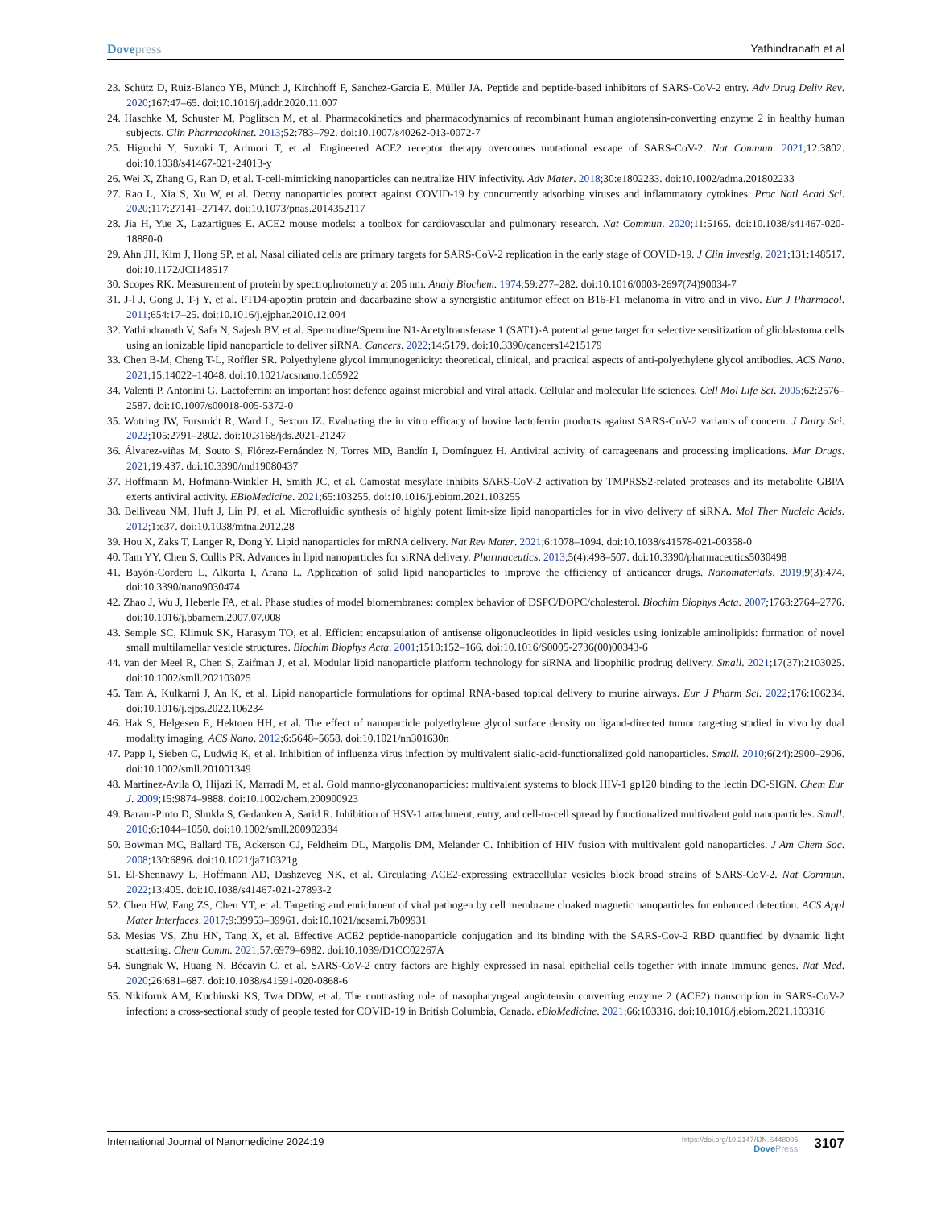Dovepress Yathindranath et al
23. Schütz D, Ruiz-Blanco YB, Münch J, Kirchhoff F, Sanchez-Garcia E, Müller JA. Peptide and peptide-based inhibitors of SARS-CoV-2 entry. Adv Drug Deliv Rev. 2020;167:47–65. doi:10.1016/j.addr.2020.11.007
24. Haschke M, Schuster M, Poglitsch M, et al. Pharmacokinetics and pharmacodynamics of recombinant human angiotensin-converting enzyme 2 in healthy human subjects. Clin Pharmacokinet. 2013;52:783–792. doi:10.1007/s40262-013-0072-7
25. Higuchi Y, Suzuki T, Arimori T, et al. Engineered ACE2 receptor therapy overcomes mutational escape of SARS-CoV-2. Nat Commun. 2021;12:3802. doi:10.1038/s41467-021-24013-y
26. Wei X, Zhang G, Ran D, et al. T-cell-mimicking nanoparticles can neutralize HIV infectivity. Adv Mater. 2018;30:e1802233. doi:10.1002/adma.201802233
27. Rao L, Xia S, Xu W, et al. Decoy nanoparticles protect against COVID-19 by concurrently adsorbing viruses and inflammatory cytokines. Proc Natl Acad Sci. 2020;117:27141–27147. doi:10.1073/pnas.2014352117
28. Jia H, Yue X, Lazartigues E. ACE2 mouse models: a toolbox for cardiovascular and pulmonary research. Nat Commun. 2020;11:5165. doi:10.1038/s41467-020-18880-0
29. Ahn JH, Kim J, Hong SP, et al. Nasal ciliated cells are primary targets for SARS-CoV-2 replication in the early stage of COVID-19. J Clin Investig. 2021;131:148517. doi:10.1172/JCI148517
30. Scopes RK. Measurement of protein by spectrophotometry at 205 nm. Analy Biochem. 1974;59:277–282. doi:10.1016/0003-2697(74)90034-7
31. J-l J, Gong J, T-j Y, et al. PTD4-apoptin protein and dacarbazine show a synergistic antitumor effect on B16-F1 melanoma in vitro and in vivo. Eur J Pharmacol. 2011;654:17–25. doi:10.1016/j.ejphar.2010.12.004
32. Yathindranath V, Safa N, Sajesh BV, et al. Spermidine/Spermine N1-Acetyltransferase 1 (SAT1)-A potential gene target for selective sensitization of glioblastoma cells using an ionizable lipid nanoparticle to deliver siRNA. Cancers. 2022;14:5179. doi:10.3390/cancers14215179
33. Chen B-M, Cheng T-L, Roffler SR. Polyethylene glycol immunogenicity: theoretical, clinical, and practical aspects of anti-polyethylene glycol antibodies. ACS Nano. 2021;15:14022–14048. doi:10.1021/acsnano.1c05922
34. Valenti P, Antonini G. Lactoferrin: an important host defence against microbial and viral attack. Cellular and molecular life sciences. Cell Mol Life Sci. 2005;62:2576–2587. doi:10.1007/s00018-005-5372-0
35. Wotring JW, Fursmidt R, Ward L, Sexton JZ. Evaluating the in vitro efficacy of bovine lactoferrin products against SARS-CoV-2 variants of concern. J Dairy Sci. 2022;105:2791–2802. doi:10.3168/jds.2021-21247
36. Álvarez-viñas M, Souto S, Flórez-Fernández N, Torres MD, Bandín I, Domínguez H. Antiviral activity of carrageenans and processing implications. Mar Drugs. 2021;19:437. doi:10.3390/md19080437
37. Hoffmann M, Hofmann-Winkler H, Smith JC, et al. Camostat mesylate inhibits SARS-CoV-2 activation by TMPRSS2-related proteases and its metabolite GBPA exerts antiviral activity. EBioMedicine. 2021;65:103255. doi:10.1016/j.ebiom.2021.103255
38. Belliveau NM, Huft J, Lin PJ, et al. Microfluidic synthesis of highly potent limit-size lipid nanoparticles for in vivo delivery of siRNA. Mol Ther Nucleic Acids. 2012;1:e37. doi:10.1038/mtna.2012.28
39. Hou X, Zaks T, Langer R, Dong Y. Lipid nanoparticles for mRNA delivery. Nat Rev Mater. 2021;6:1078–1094. doi:10.1038/s41578-021-00358-0
40. Tam YY, Chen S, Cullis PR. Advances in lipid nanoparticles for siRNA delivery. Pharmaceutics. 2013;5(4):498–507. doi:10.3390/pharmaceutics5030498
41. Bayón-Cordero L, Alkorta I, Arana L. Application of solid lipid nanoparticles to improve the efficiency of anticancer drugs. Nanomaterials. 2019;9(3):474. doi:10.3390/nano9030474
42. Zhao J, Wu J, Heberle FA, et al. Phase studies of model biomembranes: complex behavior of DSPC/DOPC/cholesterol. Biochim Biophys Acta. 2007;1768:2764–2776. doi:10.1016/j.bbamem.2007.07.008
43. Semple SC, Klimuk SK, Harasym TO, et al. Efficient encapsulation of antisense oligonucleotides in lipid vesicles using ionizable aminolipids: formation of novel small multilamellar vesicle structures. Biochim Biophys Acta. 2001;1510:152–166. doi:10.1016/S0005-2736(00)00343-6
44. van der Meel R, Chen S, Zaifman J, et al. Modular lipid nanoparticle platform technology for siRNA and lipophilic prodrug delivery. Small. 2021;17(37):2103025. doi:10.1002/smll.202103025
45. Tam A, Kulkarni J, An K, et al. Lipid nanoparticle formulations for optimal RNA-based topical delivery to murine airways. Eur J Pharm Sci. 2022;176:106234. doi:10.1016/j.ejps.2022.106234
46. Hak S, Helgesen E, Hektoen HH, et al. The effect of nanoparticle polyethylene glycol surface density on ligand-directed tumor targeting studied in vivo by dual modality imaging. ACS Nano. 2012;6:5648–5658. doi:10.1021/nn301630n
47. Papp I, Sieben C, Ludwig K, et al. Inhibition of influenza virus infection by multivalent sialic-acid-functionalized gold nanoparticles. Small. 2010;6(24):2900–2906. doi:10.1002/smll.201001349
48. Martinez-Avila O, Hijazi K, Marradi M, et al. Gold manno-glyconanoparticies: multivalent systems to block HIV-1 gp120 binding to the lectin DC-SIGN. Chem Eur J. 2009;15:9874–9888. doi:10.1002/chem.200900923
49. Baram-Pinto D, Shukla S, Gedanken A, Sarid R. Inhibition of HSV-1 attachment, entry, and cell-to-cell spread by functionalized multivalent gold nanoparticles. Small. 2010;6:1044–1050. doi:10.1002/smll.200902384
50. Bowman MC, Ballard TE, Ackerson CJ, Feldheim DL, Margolis DM, Melander C. Inhibition of HIV fusion with multivalent gold nanoparticles. J Am Chem Soc. 2008;130:6896. doi:10.1021/ja710321g
51. El-Shennawy L, Hoffmann AD, Dashzeveg NK, et al. Circulating ACE2-expressing extracellular vesicles block broad strains of SARS-CoV-2. Nat Commun. 2022;13:405. doi:10.1038/s41467-021-27893-2
52. Chen HW, Fang ZS, Chen YT, et al. Targeting and enrichment of viral pathogen by cell membrane cloaked magnetic nanoparticles for enhanced detection. ACS Appl Mater Interfaces. 2017;9:39953–39961. doi:10.1021/acsami.7b09931
53. Mesias VS, Zhu HN, Tang X, et al. Effective ACE2 peptide-nanoparticle conjugation and its binding with the SARS-Cov-2 RBD quantified by dynamic light scattering. Chem Comm. 2021;57:6979–6982. doi:10.1039/D1CC02267A
54. Sungnak W, Huang N, Bécavin C, et al. SARS-CoV-2 entry factors are highly expressed in nasal epithelial cells together with innate immune genes. Nat Med. 2020;26:681–687. doi:10.1038/s41591-020-0868-6
55. Nikiforuk AM, Kuchinski KS, Twa DDW, et al. The contrasting role of nasopharyngeal angiotensin converting enzyme 2 (ACE2) transcription in SARS-CoV-2 infection: a cross-sectional study of people tested for COVID-19 in British Columbia, Canada. eBioMedicine. 2021;66:103316. doi:10.1016/j.ebiom.2021.103316
International Journal of Nanomedicine 2024:19 https://doi.org/10.2147/IJN.S448005
DovePress 3107